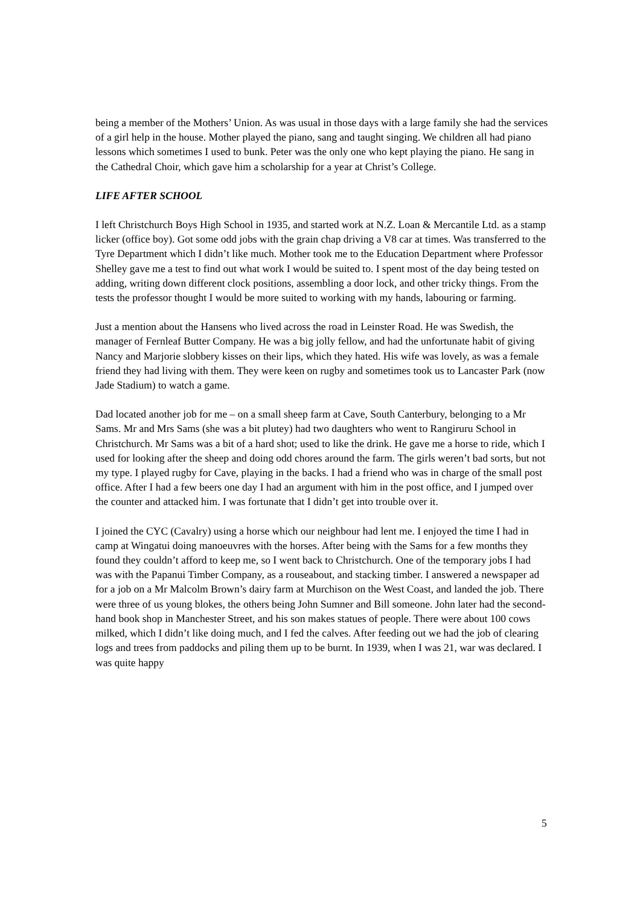being a member of the Mothers’ Union. As was usual in those days with a large family she had the services of a girl help in the house. Mother played the piano, sang and taught singing. We children all had piano lessons which sometimes I used to bunk. Peter was the only one who kept playing the piano. He sang in the Cathedral Choir, which gave him a scholarship for a year at Christ’s College.
LIFE AFTER SCHOOL
I left Christchurch Boys High School in 1935, and started work at N.Z. Loan & Mercantile Ltd. as a stamp licker (office boy). Got some odd jobs with the grain chap driving a V8 car at times. Was transferred to the Tyre Department which I didn’t like much. Mother took me to the Education Department where Professor Shelley gave me a test to find out what work I would be suited to. I spent most of the day being tested on adding, writing down different clock positions, assembling a door lock, and other tricky things. From the tests the professor thought I would be more suited to working with my hands, labouring or farming.
Just a mention about the Hansens who lived across the road in Leinster Road. He was Swedish, the manager of Fernleaf Butter Company. He was a big jolly fellow, and had the unfortunate habit of giving Nancy and Marjorie slobbery kisses on their lips, which they hated. His wife was lovely, as was a female friend they had living with them. They were keen on rugby and sometimes took us to Lancaster Park (now Jade Stadium) to watch a game.
Dad located another job for me – on a small sheep farm at Cave, South Canterbury, belonging to a Mr Sams. Mr and Mrs Sams (she was a bit plutey) had two daughters who went to Rangiruru School in Christchurch. Mr Sams was a bit of a hard shot; used to like the drink. He gave me a horse to ride, which I used for looking after the sheep and doing odd chores around the farm. The girls weren’t bad sorts, but not my type. I played rugby for Cave, playing in the backs. I had a friend who was in charge of the small post office. After I had a few beers one day I had an argument with him in the post office, and I jumped over the counter and attacked him. I was fortunate that I didn’t get into trouble over it.
I joined the CYC (Cavalry) using a horse which our neighbour had lent me. I enjoyed the time I had in camp at Wingatui doing manoeuvres with the horses. After being with the Sams for a few months they found they couldn’t afford to keep me, so I went back to Christchurch. One of the temporary jobs I had was with the Papanui Timber Company, as a rouseabout, and stacking timber. I answered a newspaper ad for a job on a Mr Malcolm Brown’s dairy farm at Murchison on the West Coast, and landed the job. There were three of us young blokes, the others being John Sumner and Bill someone. John later had the second-hand book shop in Manchester Street, and his son makes statues of people. There were about 100 cows milked, which I didn’t like doing much, and I fed the calves. After feeding out we had the job of clearing logs and trees from paddocks and piling them up to be burnt. In 1939, when I was 21, war was declared. I was quite happy
5